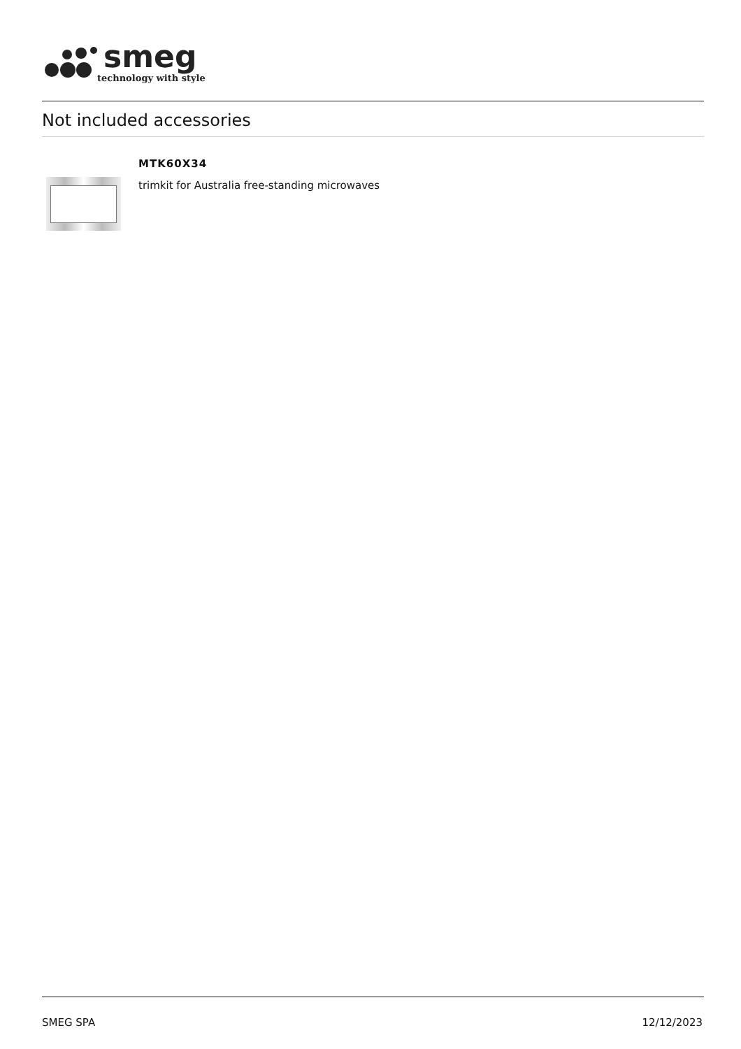smeg
technology with style
Not included accessories
MTK60X34
trimkit for Australia free-standing microwaves
SMEG SPA 12/12/2023